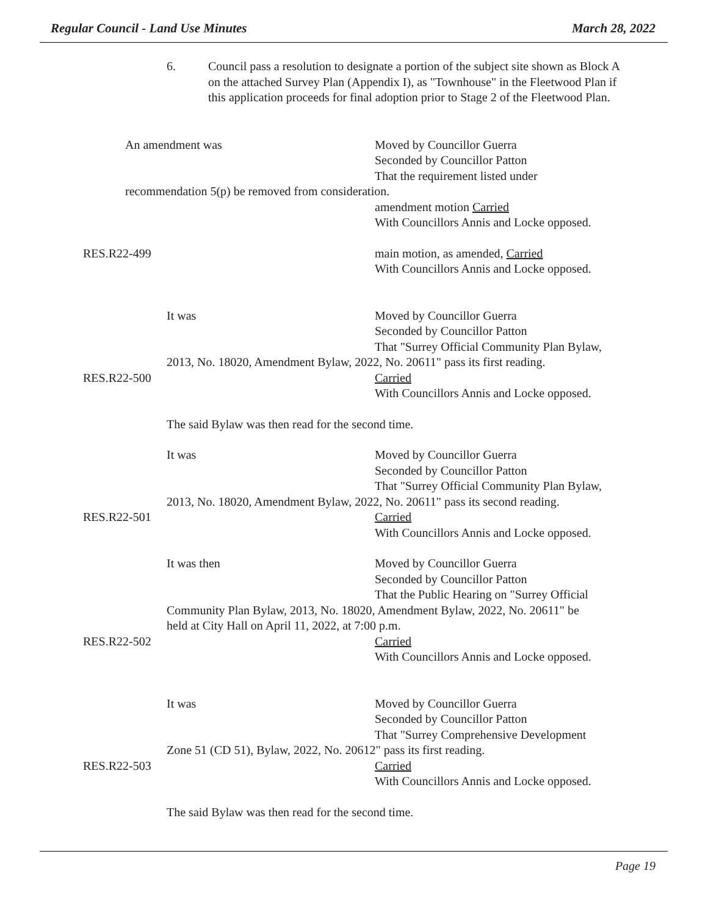Regular Council - Land Use Minutes March 28, 2022
6. Council pass a resolution to designate a portion of the subject site shown as Block A on the attached Survey Plan (Appendix I), as "Townhouse" in the Fleetwood Plan if this application proceeds for final adoption prior to Stage 2 of the Fleetwood Plan.
An amendment was Moved by Councillor Guerra
Seconded by Councillor Patton
That the requirement listed under
recommendation 5(p) be removed from consideration.
amendment motion Carried
With Councillors Annis and Locke opposed.
RES.R22-499 main motion, as amended, Carried
With Councillors Annis and Locke opposed.
It was Moved by Councillor Guerra
Seconded by Councillor Patton
That "Surrey Official Community Plan Bylaw,
2013, No. 18020, Amendment Bylaw, 2022, No. 20611" pass its first reading.
RES.R22-500 Carried
With Councillors Annis and Locke opposed.
The said Bylaw was then read for the second time.
It was Moved by Councillor Guerra
Seconded by Councillor Patton
That "Surrey Official Community Plan Bylaw,
2013, No. 18020, Amendment Bylaw, 2022, No. 20611" pass its second reading.
RES.R22-501 Carried
With Councillors Annis and Locke opposed.
It was then Moved by Councillor Guerra
Seconded by Councillor Patton
That the Public Hearing on "Surrey Official
Community Plan Bylaw, 2013, No. 18020, Amendment Bylaw, 2022, No. 20611" be
held at City Hall on April 11, 2022, at 7:00 p.m.
RES.R22-502 Carried
With Councillors Annis and Locke opposed.
It was Moved by Councillor Guerra
Seconded by Councillor Patton
That "Surrey Comprehensive Development
Zone 51 (CD 51), Bylaw, 2022, No. 20612" pass its first reading.
RES.R22-503 Carried
With Councillors Annis and Locke opposed.
The said Bylaw was then read for the second time.
Page 19